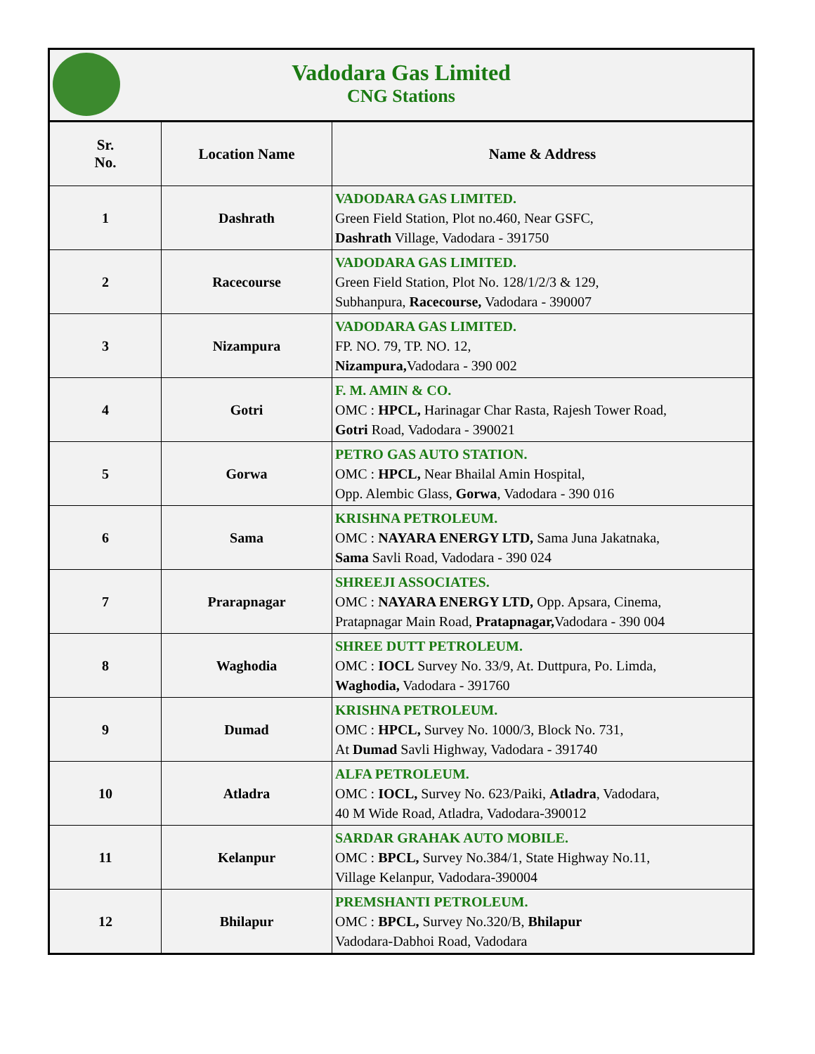Vadodara Gas Limited
CNG Stations
| Sr. No. | Location Name | Name & Address |
| --- | --- | --- |
| 1 | Dashrath | VADODARA GAS LIMITED. Green Field Station, Plot no.460, Near GSFC, Dashrath Village, Vadodara - 391750 |
| 2 | Racecourse | VADODARA GAS LIMITED. Green Field Station, Plot No. 128/1/2/3 & 129, Subhanpura, Racecourse, Vadodara - 390007 |
| 3 | Nizampura | VADODARA GAS LIMITED. FP. NO. 79, TP. NO. 12, Nizampura, Vadodara - 390 002 |
| 4 | Gotri | F. M. AMIN & CO. OMC : HPCL, Harinagar Char Rasta, Rajesh Tower Road, Gotri Road, Vadodara - 390021 |
| 5 | Gorwa | PETRO GAS AUTO STATION. OMC : HPCL, Near Bhailal Amin Hospital, Opp. Alembic Glass, Gorwa , Vadodara - 390 016 |
| 6 | Sama | KRISHNA PETROLEUM. OMC : NAYARA ENERGY LTD, Sama Juna Jakatnaka, Sama Savli Road, Vadodara - 390 024 |
| 7 | Prarapnagar | SHREEJI ASSOCIATES. OMC : NAYARA ENERGY LTD, Opp. Apsara, Cinema, Pratapnagar Main Road, Pratapnagar, Vadodara - 390 004 |
| 8 | Waghodia | SHREE DUTT PETROLEUM. OMC : IOCL Survey No. 33/9, At. Duttpura, Po. Limda, Waghodia, Vadodara - 391760 |
| 9 | Dumad | KRISHNA PETROLEUM. OMC : HPCL, Survey No. 1000/3, Block No. 731, At Dumad Savli Highway, Vadodara - 391740 |
| 10 | Atladra | ALFA PETROLEUM. OMC : IOCL, Survey No. 623/Paiki, Atladra , Vadodara, 40 M Wide Road, Atladra, Vadodara-390012 |
| 11 | Kelanpur | SARDAR GRAHAK AUTO MOBILE. OMC : BPCL, Survey No.384/1, State Highway No.11, Village Kelanpur, Vadodara-390004 |
| 12 | Bhilapur | PREMSHANTI PETROLEUM. OMC : BPCL, Survey No.320/B, Bhilapur Vadodara-Dabhoi Road, Vadodara |